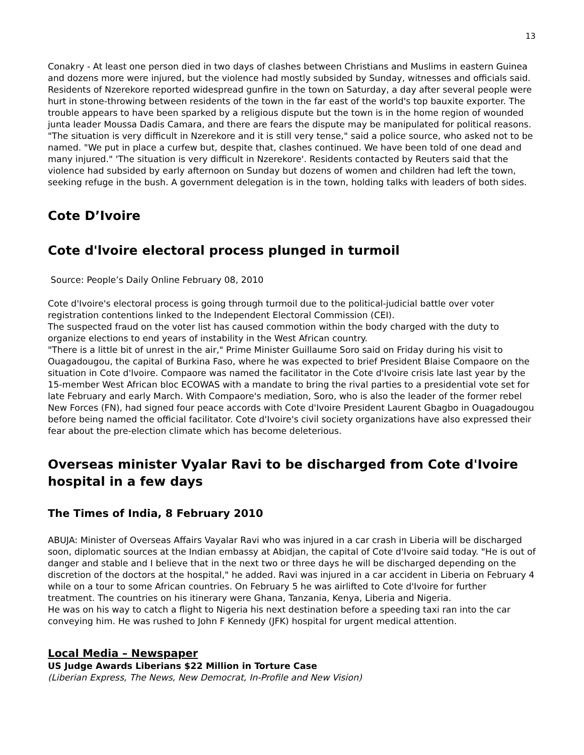13
Conakry - At least one person died in two days of clashes between Christians and Muslims in eastern Guinea and dozens more were injured, but the violence had mostly subsided by Sunday, witnesses and officials said. Residents of Nzerekore reported widespread gunfire in the town on Saturday, a day after several people were hurt in stone-throwing between residents of the town in the far east of the world's top bauxite exporter. The trouble appears to have been sparked by a religious dispute but the town is in the home region of wounded junta leader Moussa Dadis Camara, and there are fears the dispute may be manipulated for political reasons. "The situation is very difficult in Nzerekore and it is still very tense," said a police source, who asked not to be named. "We put in place a curfew but, despite that, clashes continued. We have been told of one dead and many injured." 'The situation is very difficult in Nzerekore'. Residents contacted by Reuters said that the violence had subsided by early afternoon on Sunday but dozens of women and children had left the town, seeking refuge in the bush. A government delegation is in the town, holding talks with leaders of both sides.
Cote D’Ivoire
Cote d'lvoire electoral process plunged in turmoil
Source: People’s Daily Online February 08, 2010
Cote d'Ivoire's electoral process is going through turmoil due to the political-judicial battle over voter registration contentions linked to the Independent Electoral Commission (CEI).
The suspected fraud on the voter list has caused commotion within the body charged with the duty to organize elections to end years of instability in the West African country.
"There is a little bit of unrest in the air," Prime Minister Guillaume Soro said on Friday during his visit to Ouagadougou, the capital of Burkina Faso, where he was expected to brief President Blaise Compaore on the situation in Cote d'lvoire. Compaore was named the facilitator in the Cote d'Ivoire crisis late last year by the 15-member West African bloc ECOWAS with a mandate to bring the rival parties to a presidential vote set for late February and early March. With Compaore's mediation, Soro, who is also the leader of the former rebel New Forces (FN), had signed four peace accords with Cote d'Ivoire President Laurent Gbagbo in Ouagadougou before being named the official facilitator. Cote d'Ivoire's civil society organizations have also expressed their fear about the pre-election climate which has become deleterious.
Overseas minister Vyalar Ravi to be discharged from Cote d'Ivoire hospital in a few days
The Times of India, 8 February 2010
ABUJA: Minister of Overseas Affairs Vayalar Ravi who was injured in a car crash in Liberia will be discharged soon, diplomatic sources at the Indian embassy at Abidjan, the capital of Cote d'Ivoire said today. "He is out of danger and stable and I believe that in the next two or three days he will be discharged depending on the discretion of the doctors at the hospital," he added. Ravi was injured in a car accident in Liberia on February 4 while on a tour to some African countries. On February 5 he was airlifted to Cote d'Ivoire for further treatment. The countries on his itinerary were Ghana, Tanzania, Kenya, Liberia and Nigeria.
He was on his way to catch a flight to Nigeria his next destination before a speeding taxi ran into the car conveying him. He was rushed to John F Kennedy (JFK) hospital for urgent medical attention.
Local Media – Newspaper
US Judge Awards Liberians $22 Million in Torture Case
(Liberian Express, The News, New Democrat, In-Profile and New Vision)